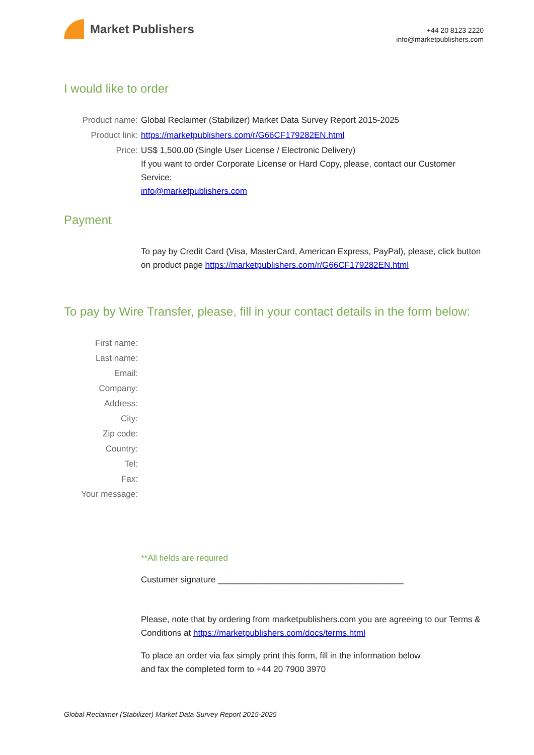Market Publishers
+44 20 8123 2220
info@marketpublishers.com
I would like to order
Product name: Global Reclaimer (Stabilizer) Market Data Survey Report 2015-2025
Product link: https://marketpublishers.com/r/G66CF179282EN.html
Price: US$ 1,500.00 (Single User License / Electronic Delivery)
If you want to order Corporate License or Hard Copy, please, contact our Customer Service:
info@marketpublishers.com
Payment
To pay by Credit Card (Visa, MasterCard, American Express, PayPal), please, click button on product page https://marketpublishers.com/r/G66CF179282EN.html
To pay by Wire Transfer, please, fill in your contact details in the form below:
First name:
Last name:
Email:
Company:
Address:
City:
Zip code:
Country:
Tel:
Fax:
Your message:
**All fields are required
Custumer signature _______________________________________
Please, note that by ordering from marketpublishers.com you are agreeing to our Terms & Conditions at https://marketpublishers.com/docs/terms.html
To place an order via fax simply print this form, fill in the information below
and fax the completed form to +44 20 7900 3970
Global Reclaimer (Stabilizer) Market Data Survey Report 2015-2025